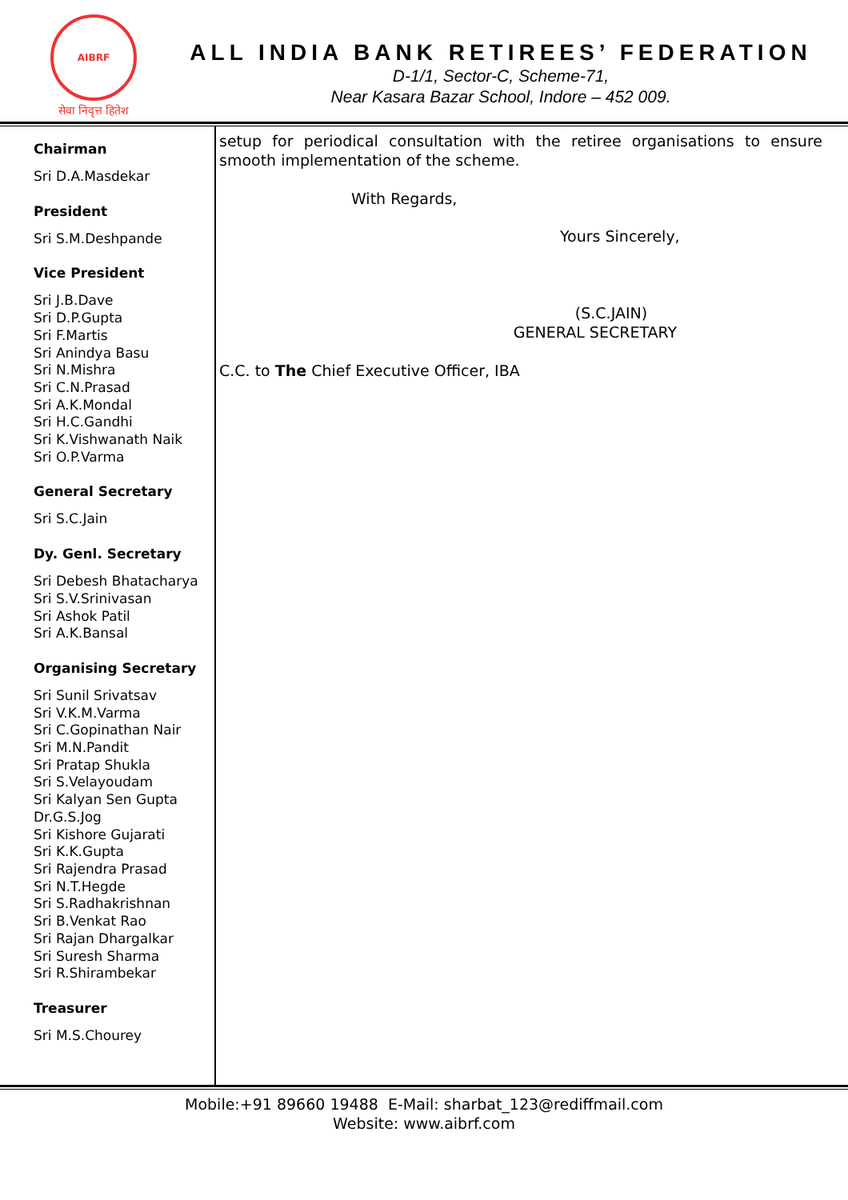AIBRF
सेवा निवृत्त हितेश
ALL INDIA BANK RETIREES’ FEDERATION
D-1/1, Sector-C, Scheme-71,
Near Kasara Bazar School, Indore – 452 009.
Chairman
Sri D.A.Masdekar
President
Sri S.M.Deshpande
Vice President
Sri J.B.Dave
Sri D.P.Gupta
Sri F.Martis
Sri Anindya Basu
Sri N.Mishra
Sri C.N.Prasad
Sri A.K.Mondal
Sri H.C.Gandhi
Sri K.Vishwanath Naik
Sri O.P.Varma
General Secretary
Sri S.C.Jain
Dy. Genl. Secretary
Sri Debesh Bhatacharya
Sri S.V.Srinivasan
Sri Ashok Patil
Sri A.K.Bansal
Organising Secretary
Sri Sunil Srivatsav
Sri V.K.M.Varma
Sri C.Gopinathan Nair
Sri M.N.Pandit
Sri Pratap Shukla
Sri S.Velayoudam
Sri Kalyan Sen Gupta
Dr.G.S.Jog
Sri Kishore Gujarati
Sri K.K.Gupta
Sri Rajendra Prasad
Sri N.T.Hegde
Sri S.Radhakrishnan
Sri B.Venkat Rao
Sri Rajan Dhargalkar
Sri Suresh Sharma
Sri R.Shirambekar
Treasurer
Sri M.S.Chourey
setup for periodical consultation with the retiree organisations to ensure smooth implementation of the scheme.
With Regards,
Yours Sincerely,
(S.C.JAIN)
GENERAL SECRETARY
C.C. to The Chief Executive Officer, IBA
Mobile:+91 89660 19488 E-Mail: sharbat_123@rediffmail.com
Website: www.aibrf.com